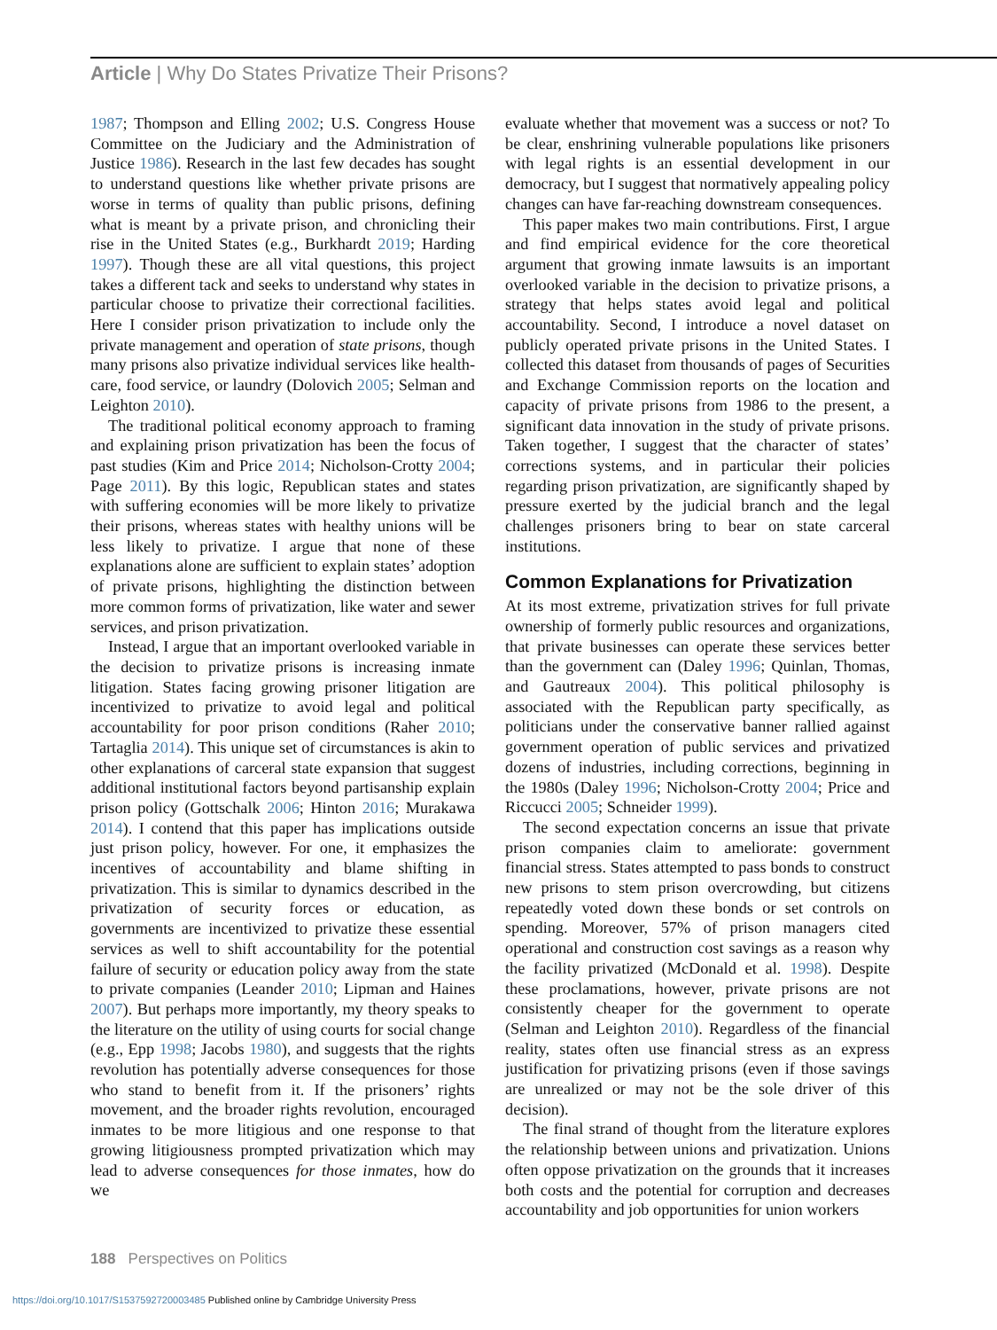Article | Why Do States Privatize Their Prisons?
1987; Thompson and Elling 2002; U.S. Congress House Committee on the Judiciary and the Administration of Justice 1986). Research in the last few decades has sought to understand questions like whether private prisons are worse in terms of quality than public prisons, defining what is meant by a private prison, and chronicling their rise in the United States (e.g., Burkhardt 2019; Harding 1997). Though these are all vital questions, this project takes a different tack and seeks to understand why states in particular choose to privatize their correctional facilities. Here I consider prison privatization to include only the private management and operation of state prisons, though many prisons also privatize individual services like health-care, food service, or laundry (Dolovich 2005; Selman and Leighton 2010).
The traditional political economy approach to framing and explaining prison privatization has been the focus of past studies (Kim and Price 2014; Nicholson-Crotty 2004; Page 2011). By this logic, Republican states and states with suffering economies will be more likely to privatize their prisons, whereas states with healthy unions will be less likely to privatize. I argue that none of these explanations alone are sufficient to explain states’ adoption of private prisons, highlighting the distinction between more common forms of privatization, like water and sewer services, and prison privatization.
Instead, I argue that an important overlooked variable in the decision to privatize prisons is increasing inmate litigation. States facing growing prisoner litigation are incentivized to privatize to avoid legal and political accountability for poor prison conditions (Raher 2010; Tartaglia 2014). This unique set of circumstances is akin to other explanations of carceral state expansion that suggest additional institutional factors beyond partisanship explain prison policy (Gottschalk 2006; Hinton 2016; Murakawa 2014). I contend that this paper has implications outside just prison policy, however. For one, it emphasizes the incentives of accountability and blame shifting in privatization. This is similar to dynamics described in the privatization of security forces or education, as governments are incentivized to privatize these essential services as well to shift accountability for the potential failure of security or education policy away from the state to private companies (Leander 2010; Lipman and Haines 2007). But perhaps more importantly, my theory speaks to the literature on the utility of using courts for social change (e.g., Epp 1998; Jacobs 1980), and suggests that the rights revolution has potentially adverse consequences for those who stand to benefit from it. If the prisoners’ rights movement, and the broader rights revolution, encouraged inmates to be more litigious and one response to that growing litigiousness prompted privatization which may lead to adverse consequences for those inmates, how do we
evaluate whether that movement was a success or not? To be clear, enshrining vulnerable populations like prisoners with legal rights is an essential development in our democracy, but I suggest that normatively appealing policy changes can have far-reaching downstream consequences.
This paper makes two main contributions. First, I argue and find empirical evidence for the core theoretical argument that growing inmate lawsuits is an important overlooked variable in the decision to privatize prisons, a strategy that helps states avoid legal and political accountability. Second, I introduce a novel dataset on publicly operated private prisons in the United States. I collected this dataset from thousands of pages of Securities and Exchange Commission reports on the location and capacity of private prisons from 1986 to the present, a significant data innovation in the study of private prisons. Taken together, I suggest that the character of states’ corrections systems, and in particular their policies regarding prison privatization, are significantly shaped by pressure exerted by the judicial branch and the legal challenges prisoners bring to bear on state carceral institutions.
Common Explanations for Privatization
At its most extreme, privatization strives for full private ownership of formerly public resources and organizations, that private businesses can operate these services better than the government can (Daley 1996; Quinlan, Thomas, and Gautreaux 2004). This political philosophy is associated with the Republican party specifically, as politicians under the conservative banner rallied against government operation of public services and privatized dozens of industries, including corrections, beginning in the 1980s (Daley 1996; Nicholson-Crotty 2004; Price and Riccucci 2005; Schneider 1999).
The second expectation concerns an issue that private prison companies claim to ameliorate: government financial stress. States attempted to pass bonds to construct new prisons to stem prison overcrowding, but citizens repeatedly voted down these bonds or set controls on spending. Moreover, 57% of prison managers cited operational and construction cost savings as a reason why the facility privatized (McDonald et al. 1998). Despite these proclamations, however, private prisons are not consistently cheaper for the government to operate (Selman and Leighton 2010). Regardless of the financial reality, states often use financial stress as an express justification for privatizing prisons (even if those savings are unrealized or may not be the sole driver of this decision).
The final strand of thought from the literature explores the relationship between unions and privatization. Unions often oppose privatization on the grounds that it increases both costs and the potential for corruption and decreases accountability and job opportunities for union workers
188 Perspectives on Politics
https://doi.org/10.1017/S1537592720003485 Published online by Cambridge University Press